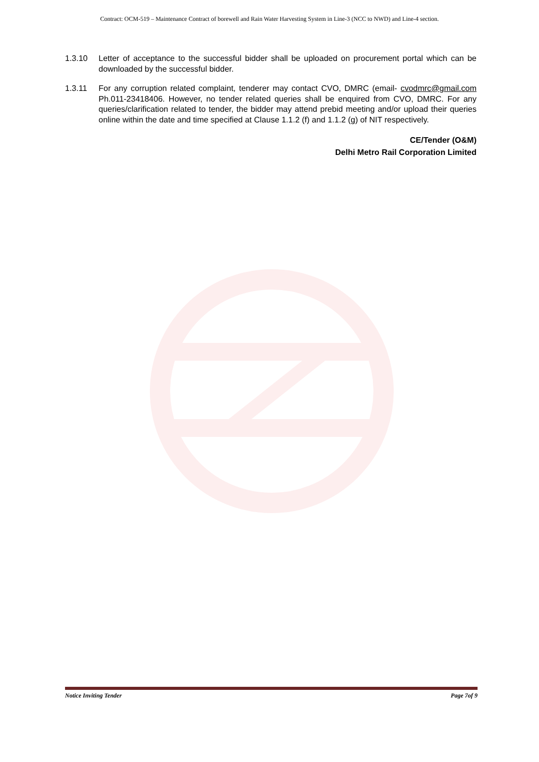Contract: OCM-519 – Maintenance Contract of borewell and Rain Water Harvesting System in Line-3 (NCC to NWD) and Line-4 section.
1.3.10 Letter of acceptance to the successful bidder shall be uploaded on procurement portal which can be downloaded by the successful bidder.
1.3.11 For any corruption related complaint, tenderer may contact CVO, DMRC (email- cvodmrc@gmail.com Ph.011-23418406. However, no tender related queries shall be enquired from CVO, DMRC. For any queries/clarification related to tender, the bidder may attend prebid meeting and/or upload their queries online within the date and time specified at Clause 1.1.2 (f) and 1.1.2 (g) of NIT respectively.
CE/Tender (O&M)
Delhi Metro Rail Corporation Limited
Notice Inviting Tender Page 7of 9